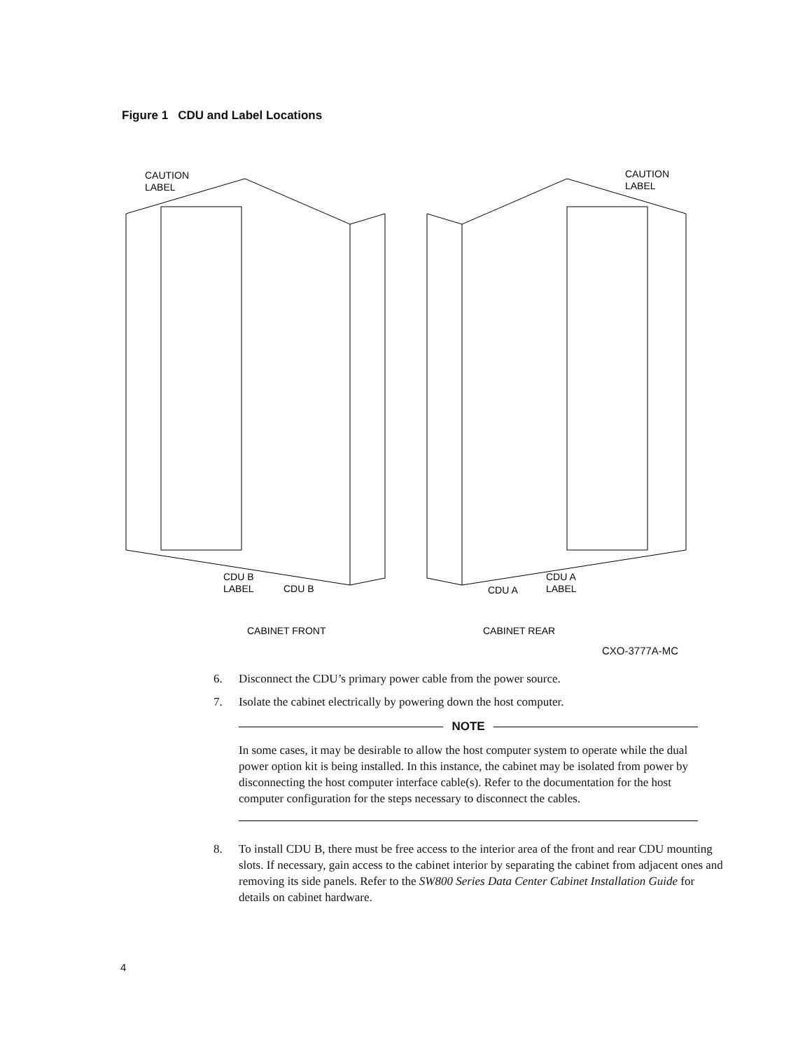Figure 1 CDU and Label Locations
CAUTION
LABEL
CAUTION
LABEL
CDU B
LABEL
CDU B
CDU A
CDU A
LABEL
CABINET FRONT
CABINET REAR
CXO-3777A-MC
6. Disconnect the CDU’s primary power cable from the power source.
7. Isolate the cabinet electrically by powering down the host computer.
NOTE
In some cases, it may be desirable to allow the host computer system to operate while the dual power option kit is being installed. In this instance, the cabinet may be isolated from power by disconnecting the host computer interface cable(s). Refer to the documentation for the host computer configuration for the steps necessary to disconnect the cables.
8. To install CDU B, there must be free access to the interior area of the front and rear CDU mounting slots. If necessary, gain access to the cabinet interior by separating the cabinet from adjacent ones and removing its side panels. Refer to the SW800 Series Data Center Cabinet Installation Guide for details on cabinet hardware.
4